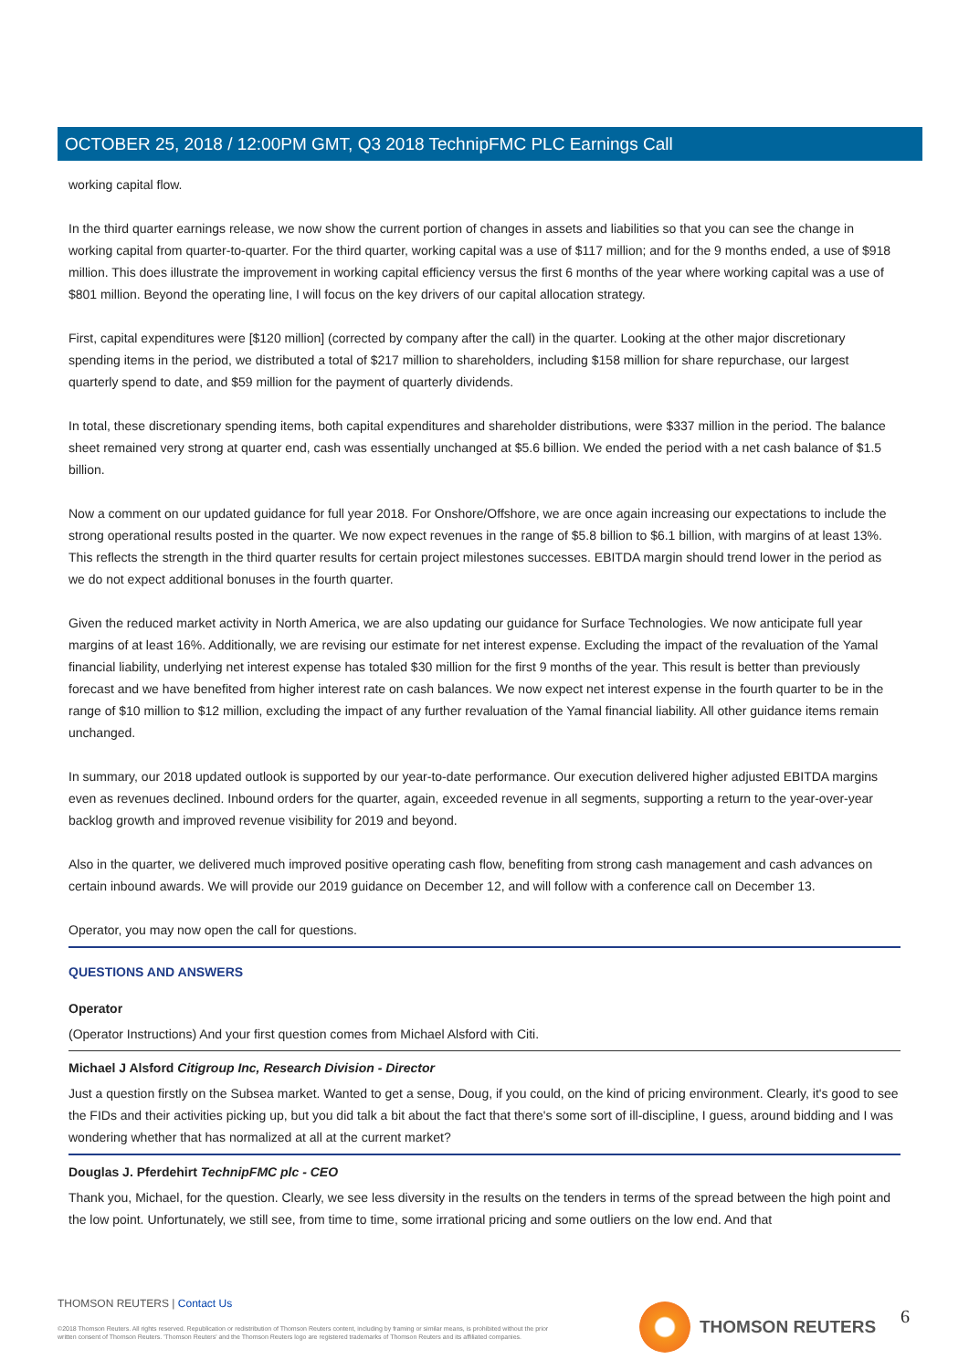OCTOBER 25, 2018 / 12:00PM GMT, Q3 2018 TechnipFMC PLC Earnings Call
working capital flow.
In the third quarter earnings release, we now show the current portion of changes in assets and liabilities so that you can see the change in working capital from quarter-to-quarter. For the third quarter, working capital was a use of $117 million; and for the 9 months ended, a use of $918 million. This does illustrate the improvement in working capital efficiency versus the first 6 months of the year where working capital was a use of $801 million. Beyond the operating line, I will focus on the key drivers of our capital allocation strategy.
First, capital expenditures were [$120 million] (corrected by company after the call) in the quarter. Looking at the other major discretionary spending items in the period, we distributed a total of $217 million to shareholders, including $158 million for share repurchase, our largest quarterly spend to date, and $59 million for the payment of quarterly dividends.
In total, these discretionary spending items, both capital expenditures and shareholder distributions, were $337 million in the period. The balance sheet remained very strong at quarter end, cash was essentially unchanged at $5.6 billion. We ended the period with a net cash balance of $1.5 billion.
Now a comment on our updated guidance for full year 2018. For Onshore/Offshore, we are once again increasing our expectations to include the strong operational results posted in the quarter. We now expect revenues in the range of $5.8 billion to $6.1 billion, with margins of at least 13%. This reflects the strength in the third quarter results for certain project milestones successes. EBITDA margin should trend lower in the period as we do not expect additional bonuses in the fourth quarter.
Given the reduced market activity in North America, we are also updating our guidance for Surface Technologies. We now anticipate full year margins of at least 16%. Additionally, we are revising our estimate for net interest expense. Excluding the impact of the revaluation of the Yamal financial liability, underlying net interest expense has totaled $30 million for the first 9 months of the year. This result is better than previously forecast and we have benefited from higher interest rate on cash balances. We now expect net interest expense in the fourth quarter to be in the range of $10 million to $12 million, excluding the impact of any further revaluation of the Yamal financial liability. All other guidance items remain unchanged.
In summary, our 2018 updated outlook is supported by our year-to-date performance. Our execution delivered higher adjusted EBITDA margins even as revenues declined. Inbound orders for the quarter, again, exceeded revenue in all segments, supporting a return to the year-over-year backlog growth and improved revenue visibility for 2019 and beyond.
Also in the quarter, we delivered much improved positive operating cash flow, benefiting from strong cash management and cash advances on certain inbound awards. We will provide our 2019 guidance on December 12, and will follow with a conference call on December 13.
Operator, you may now open the call for questions.
QUESTIONS AND ANSWERS
Operator
(Operator Instructions) And your first question comes from Michael Alsford with Citi.
Michael J Alsford Citigroup Inc, Research Division - Director
Just a question firstly on the Subsea market. Wanted to get a sense, Doug, if you could, on the kind of pricing environment. Clearly, it's good to see the FIDs and their activities picking up, but you did talk a bit about the fact that there's some sort of ill-discipline, I guess, around bidding and I was wondering whether that has normalized at all at the current market?
Douglas J. Pferdehirt TechnipFMC plc - CEO
Thank you, Michael, for the question. Clearly, we see less diversity in the results on the tenders in terms of the spread between the high point and the low point. Unfortunately, we still see, from time to time, some irrational pricing and some outliers on the low end. And that
THOMSON REUTERS | Contact Us
©2018 Thomson Reuters. All rights reserved. Republication or redistribution of Thomson Reuters content, including by framing or similar means, is prohibited without the prior written consent of Thomson Reuters. 'Thomson Reuters' and the Thomson Reuters logo are registered trademarks of Thomson Reuters and its affiliated companies.
THOMSON REUTERS 6